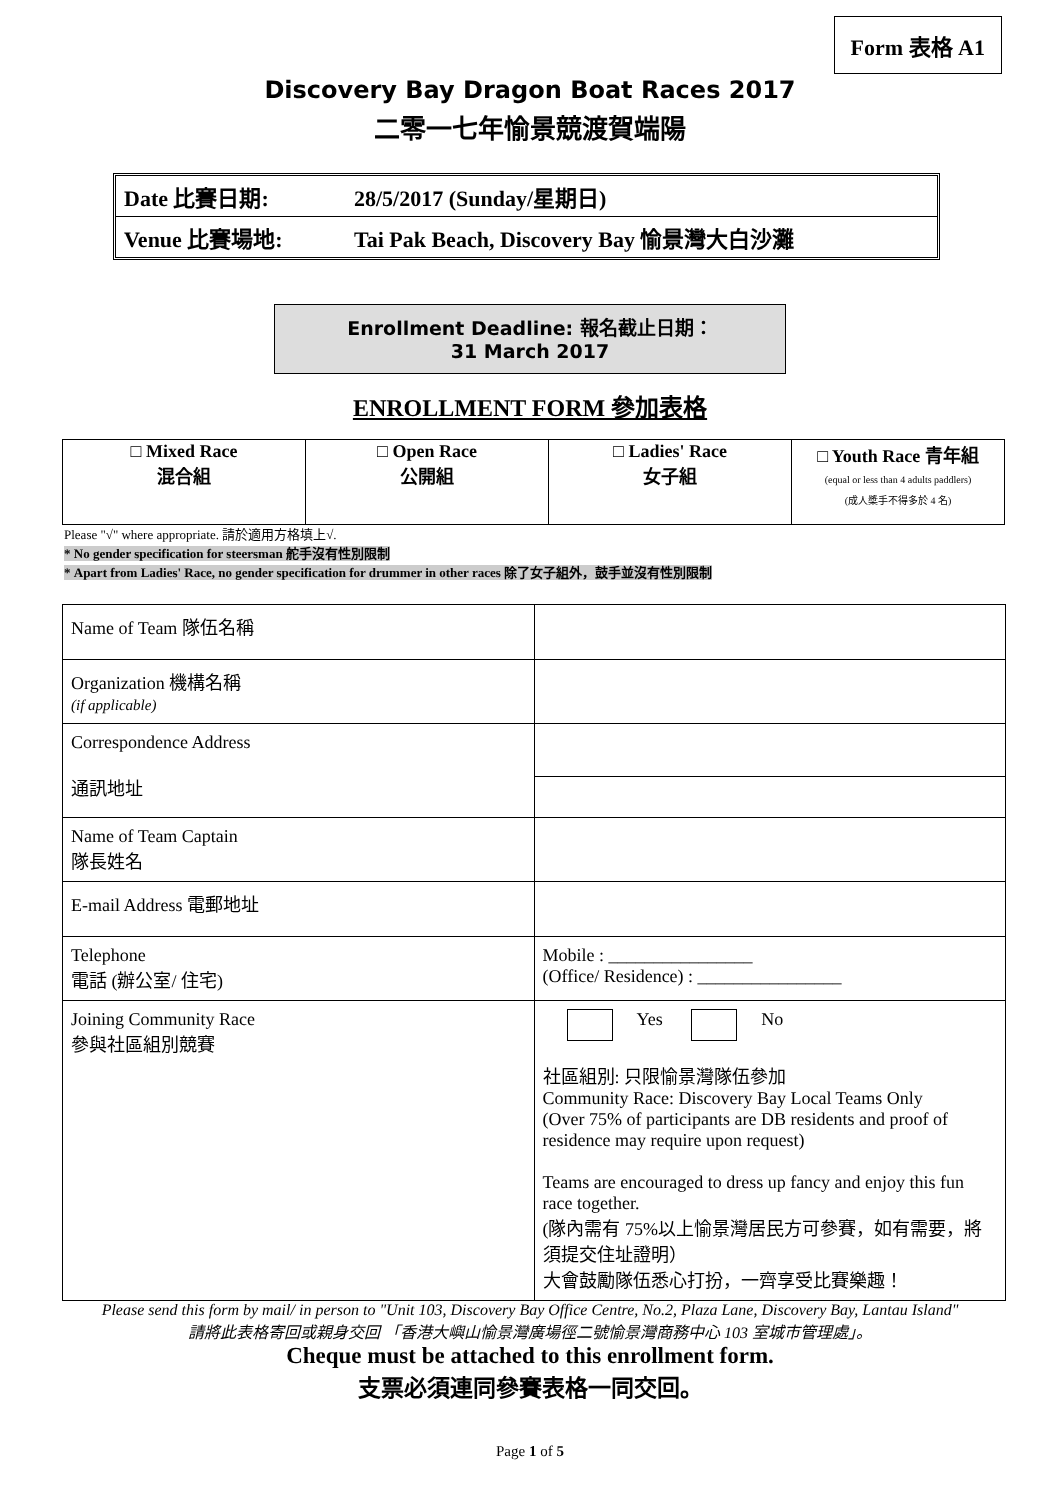Form 表格 A1
Discovery Bay Dragon Boat Races 2017
二零一七年愉景競渡賀端陽
Date 比賽日期: 28/5/2017 (Sunday/星期日)
Venue 比賽場地: Tai Pak Beach, Discovery Bay 愉景灣大白沙灘
Enrollment Deadline: 報名截止日期：
31 March 2017
ENROLLMENT FORM 參加表格
| □ Mixed Race 混合組 | □ Open Race 公開組 | □ Ladies' Race 女子組 | □ Youth Race 青年組 (equal or less than 4 adults paddlers) (成人槳手不得多於 4 名) |
Please "√" where appropriate. 請於適用方格填上√.
* No gender specification for steersman 舵手沒有性別限制
* Apart from Ladies' Race, no gender specification for drummer in other races 除了女子組外，鼓手並沒有性別限制
| Name of Team 隊伍名稱 | |
| Organization 機構名稱 (if applicable) | |
| Correspondence Address 通訊地址 | |
| Name of Team Captain 隊長姓名 | |
| E-mail Address 電郵地址 | |
| Telephone 電話 (辦公室/ 住宅) | Mobile : ________________ (Office/ Residence) : ________________ |
| Joining Community Race 參與社區組別競賽 | Yes No 社區組別: 只限愉景灣隊伍參加 Community Race: Discovery Bay Local Teams Only (Over 75% of participants are DB residents and proof of residence may require upon request) Teams are encouraged to dress up fancy and enjoy this fun race together. (隊內需有 75%以上愉景灣居民方可參賽，如有需要，將須提交住址證明） 大會鼓勵隊伍悉心打扮，一齊享受比賽樂趣！ |
Please send this form by mail/ in person to "Unit 103, Discovery Bay Office Centre, No.2, Plaza Lane, Discovery Bay, Lantau Island"
請將此表格寄回或親身交回 「香港大嶼山愉景灣廣場徑二號愉景灣商務中心 103 室城市管理處」。
Cheque must be attached to this enrollment form.
支票必須連同參賽表格一同交回。
Page 1 of 5